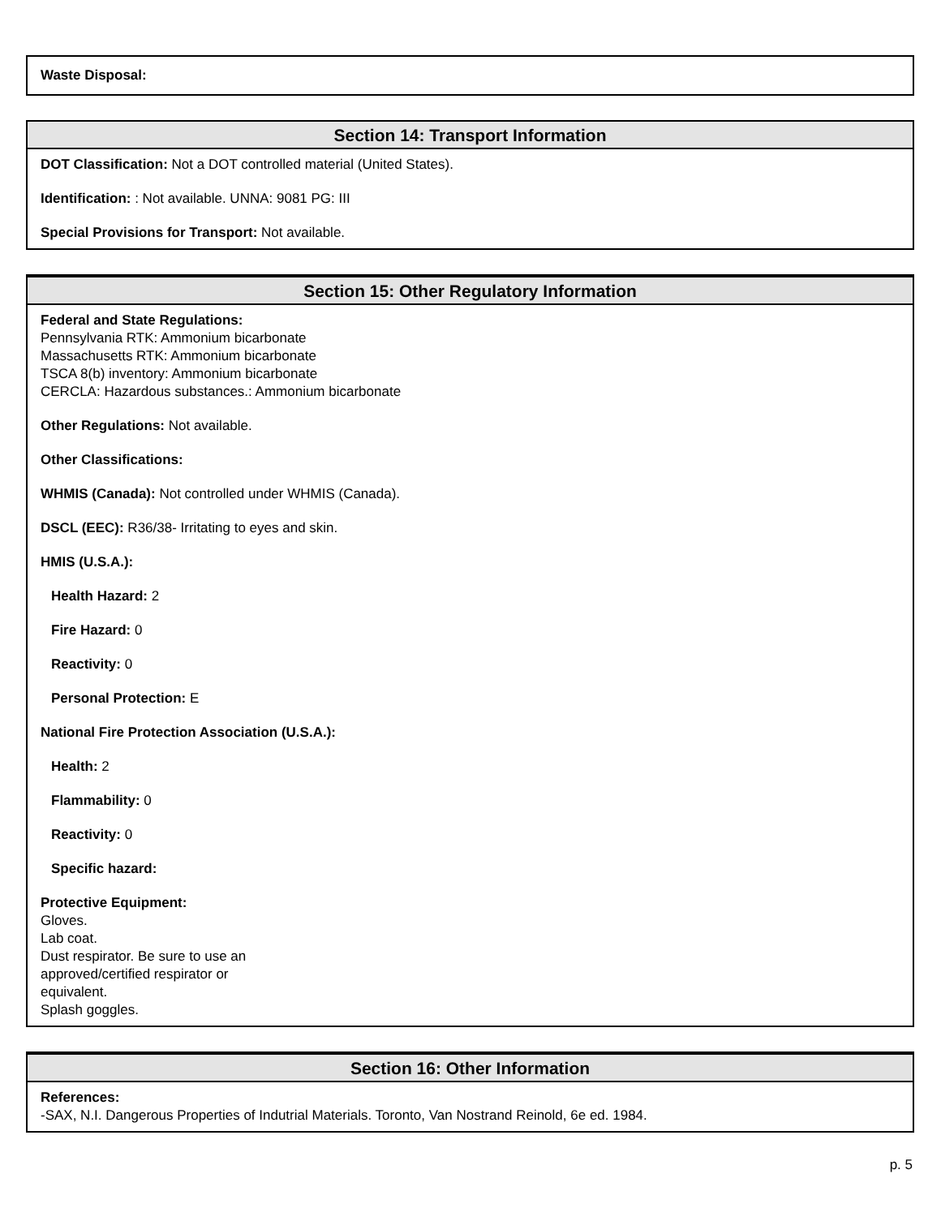Waste Disposal:
Section 14: Transport Information
DOT Classification: Not a DOT controlled material (United States).
Identification: : Not available. UNNA: 9081 PG: III
Special Provisions for Transport: Not available.
Section 15: Other Regulatory Information
Federal and State Regulations:
Pennsylvania RTK: Ammonium bicarbonate
Massachusetts RTK: Ammonium bicarbonate
TSCA 8(b) inventory: Ammonium bicarbonate
CERCLA: Hazardous substances.: Ammonium bicarbonate
Other Regulations: Not available.
Other Classifications:
WHMIS (Canada): Not controlled under WHMIS (Canada).
DSCL (EEC): R36/38- Irritating to eyes and skin.
HMIS (U.S.A.):
Health Hazard: 2
Fire Hazard: 0
Reactivity: 0
Personal Protection: E
National Fire Protection Association (U.S.A.):
Health: 2
Flammability: 0
Reactivity: 0
Specific hazard:
Protective Equipment:
Gloves.
Lab coat.
Dust respirator. Be sure to use an
approved/certified respirator or
equivalent.
Splash goggles.
Section 16: Other Information
References:
-SAX, N.I. Dangerous Properties of Indutrial Materials. Toronto, Van Nostrand Reinold, 6e ed. 1984.
p. 5